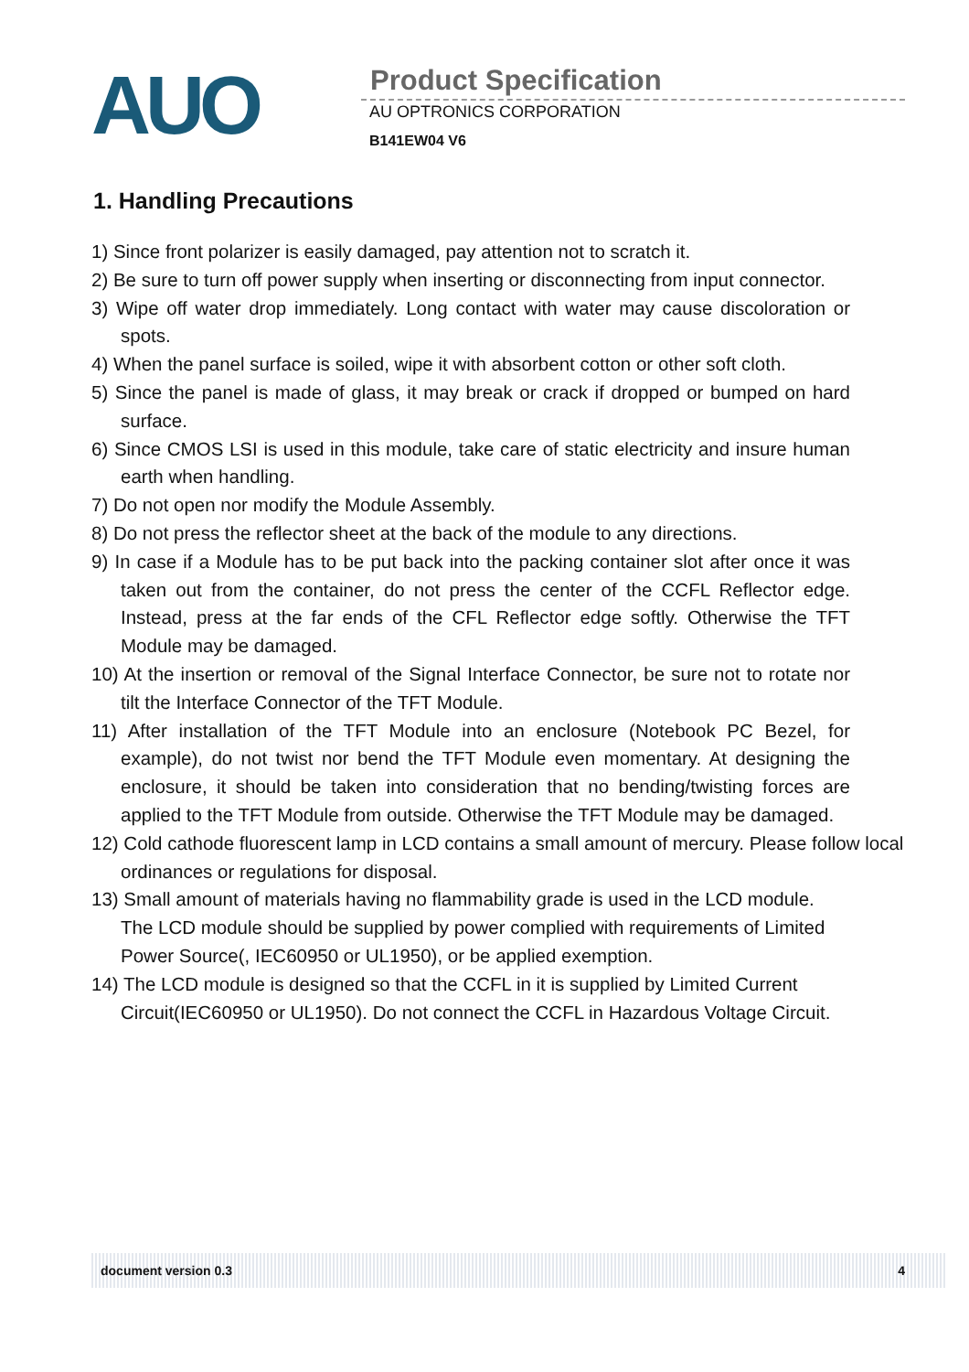AUO
Product Specification
AU OPTRONICS CORPORATION
B141EW04 V6
1. Handling Precautions
1) Since front polarizer is easily damaged, pay attention not to scratch it.
2) Be sure to turn off power supply when inserting or disconnecting from input connector.
3) Wipe off water drop immediately. Long contact with water may cause discoloration or spots.
4) When the panel surface is soiled, wipe it with absorbent cotton or other soft cloth.
5) Since the panel is made of glass, it may break or crack if dropped or bumped on hard surface.
6) Since CMOS LSI is used in this module, take care of static electricity and insure human earth when handling.
7) Do not open nor modify the Module Assembly.
8) Do not press the reflector sheet at the back of the module to any directions.
9) In case if a Module has to be put back into the packing container slot after once it was taken out from the container, do not press the center of the CCFL Reflector edge. Instead, press at the far ends of the CFL Reflector edge softly. Otherwise the TFT Module may be damaged.
10) At the insertion or removal of the Signal Interface Connector, be sure not to rotate nor tilt the Interface Connector of the TFT Module.
11) After installation of the TFT Module into an enclosure (Notebook PC Bezel, for example), do not twist nor bend the TFT Module even momentary. At designing the enclosure, it should be taken into consideration that no bending/twisting forces are applied to the TFT Module from outside. Otherwise the TFT Module may be damaged.
12) Cold cathode fluorescent lamp in LCD contains a small amount of mercury. Please follow local ordinances or regulations for disposal.
13) Small amount of materials having no flammability grade is used in the LCD module. The LCD module should be supplied by power complied with requirements of Limited Power Source(, IEC60950 or UL1950), or be applied exemption.
14) The LCD module is designed so that the CCFL in it is supplied by Limited Current Circuit(IEC60950 or UL1950). Do not connect the CCFL in Hazardous Voltage Circuit.
document version 0.3 4